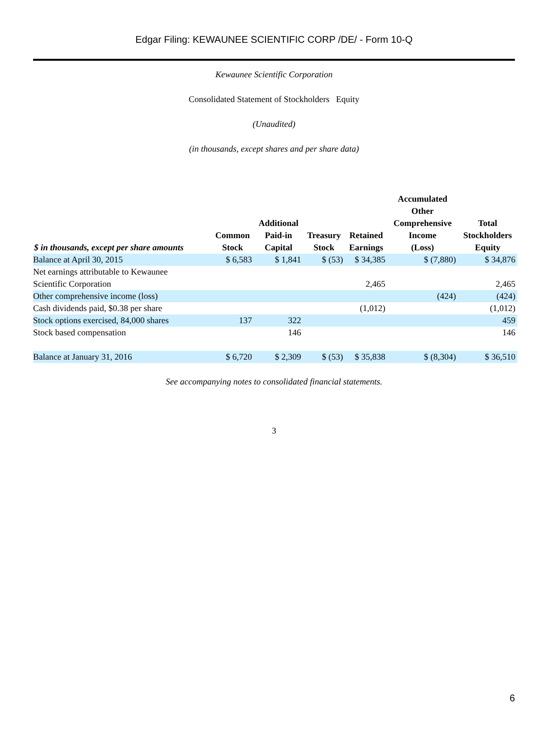Edgar Filing: KEWAUNEE SCIENTIFIC CORP /DE/ - Form 10-Q
Kewaunee Scientific Corporation
Consolidated Statement of Stockholders Equity
(Unaudited)
(in thousands, except shares and per share data)
| $ in thousands, except per share amounts | Common Stock | Additional Paid-in Capital | Treasury Stock | Retained Earnings | Accumulated Other Comprehensive Income (Loss) | Total Stockholders Equity |
| --- | --- | --- | --- | --- | --- | --- |
| Balance at April 30, 2015 | $ 6,583 | $ 1,841 | $ (53) | $ 34,385 | $ (7,880) | $ 34,876 |
| Net earnings attributable to Kewaunee Scientific Corporation | | | | 2,465 | | 2,465 |
| Other comprehensive income (loss) | | | | | (424) | (424) |
| Cash dividends paid, $0.38 per share | | | | (1,012) | | (1,012) |
| Stock options exercised, 84,000 shares | 137 | 322 | | | | 459 |
| Stock based compensation | | 146 | | | | 146 |
| Balance at January 31, 2016 | $ 6,720 | $ 2,309 | $ (53) | $ 35,838 | $ (8,304) | $ 36,510 |
See accompanying notes to consolidated financial statements.
3
6